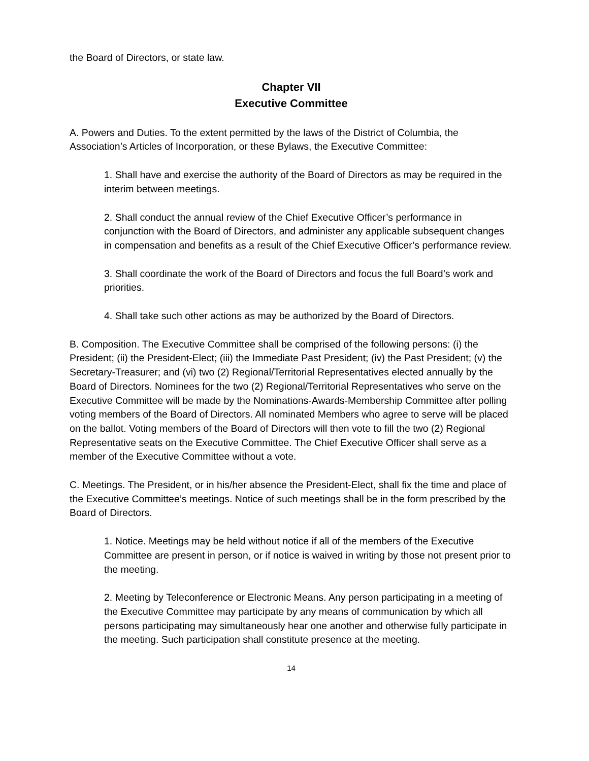the Board of Directors, or state law.
Chapter VII
Executive Committee
A. Powers and Duties. To the extent permitted by the laws of the District of Columbia, the Association’s Articles of Incorporation, or these Bylaws, the Executive Committee:
1. Shall have and exercise the authority of the Board of Directors as may be required in the interim between meetings.
2. Shall conduct the annual review of the Chief Executive Officer’s performance in conjunction with the Board of Directors, and administer any applicable subsequent changes in compensation and benefits as a result of the Chief Executive Officer’s performance review.
3. Shall coordinate the work of the Board of Directors and focus the full Board’s work and priorities.
4. Shall take such other actions as may be authorized by the Board of Directors.
B. Composition. The Executive Committee shall be comprised of the following persons: (i) the President; (ii) the President-Elect; (iii) the Immediate Past President; (iv) the Past President; (v) the Secretary-Treasurer; and (vi) two (2) Regional/Territorial Representatives elected annually by the Board of Directors. Nominees for the two (2) Regional/Territorial Representatives who serve on the Executive Committee will be made by the Nominations-Awards-Membership Committee after polling voting members of the Board of Directors. All nominated Members who agree to serve will be placed on the ballot. Voting members of the Board of Directors will then vote to fill the two (2) Regional Representative seats on the Executive Committee. The Chief Executive Officer shall serve as a member of the Executive Committee without a vote.
C. Meetings. The President, or in his/her absence the President-Elect, shall fix the time and place of the Executive Committee’s meetings. Notice of such meetings shall be in the form prescribed by the Board of Directors.
1. Notice. Meetings may be held without notice if all of the members of the Executive Committee are present in person, or if notice is waived in writing by those not present prior to the meeting.
2. Meeting by Teleconference or Electronic Means. Any person participating in a meeting of the Executive Committee may participate by any means of communication by which all persons participating may simultaneously hear one another and otherwise fully participate in the meeting. Such participation shall constitute presence at the meeting.
14